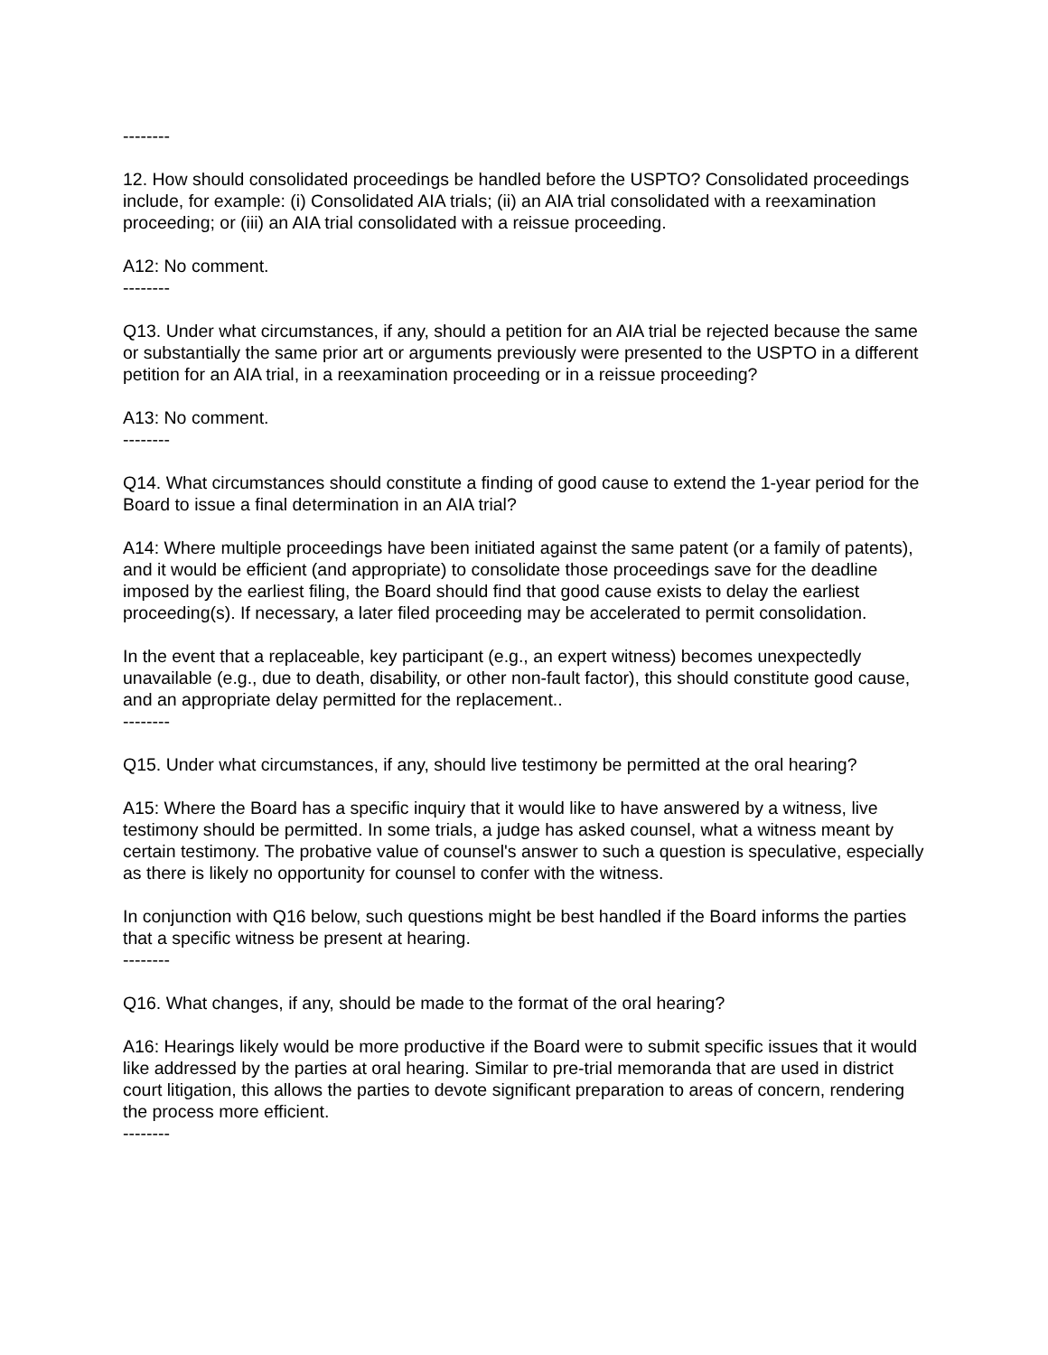--------
12. How should consolidated proceedings be handled before the USPTO? Consolidated proceedings include, for example: (i) Consolidated AIA trials; (ii) an AIA trial consolidated with a reexamination proceeding; or (iii) an AIA trial consolidated with a reissue proceeding.
A12: No comment.
--------
Q13. Under what circumstances, if any, should a petition for an AIA trial be rejected because the same or substantially the same prior art or arguments previously were presented to the USPTO in a different petition for an AIA trial, in a reexamination proceeding or in a reissue proceeding?
A13: No comment.
--------
Q14. What circumstances should constitute a finding of good cause to extend the 1-year period for the Board to issue a final determination in an AIA trial?
A14: Where multiple proceedings have been initiated against the same patent (or a family of patents), and it would be efficient (and appropriate) to consolidate those proceedings save for the deadline imposed by the earliest filing, the Board should find that good cause exists to delay the earliest proceeding(s). If necessary, a later filed proceeding may be accelerated to permit consolidation.
In the event that a replaceable, key participant (e.g., an expert witness) becomes unexpectedly unavailable (e.g., due to death, disability, or other non-fault factor), this should constitute good cause, and an appropriate delay permitted for the replacement..
--------
Q15. Under what circumstances, if any, should live testimony be permitted at the oral hearing?
A15: Where the Board has a specific inquiry that it would like to have answered by a witness, live testimony should be permitted. In some trials, a judge has asked counsel, what a witness meant by certain testimony. The probative value of counsel's answer to such a question is speculative, especially as there is likely no opportunity for counsel to confer with the witness.
In conjunction with Q16 below, such questions might be best handled if the Board informs the parties that a specific witness be present at hearing.
--------
Q16. What changes, if any, should be made to the format of the oral hearing?
A16: Hearings likely would be more productive if the Board were to submit specific issues that it would like addressed by the parties at oral hearing. Similar to pre-trial memoranda that are used in district court litigation, this allows the parties to devote significant preparation to areas of concern, rendering the process more efficient.
--------